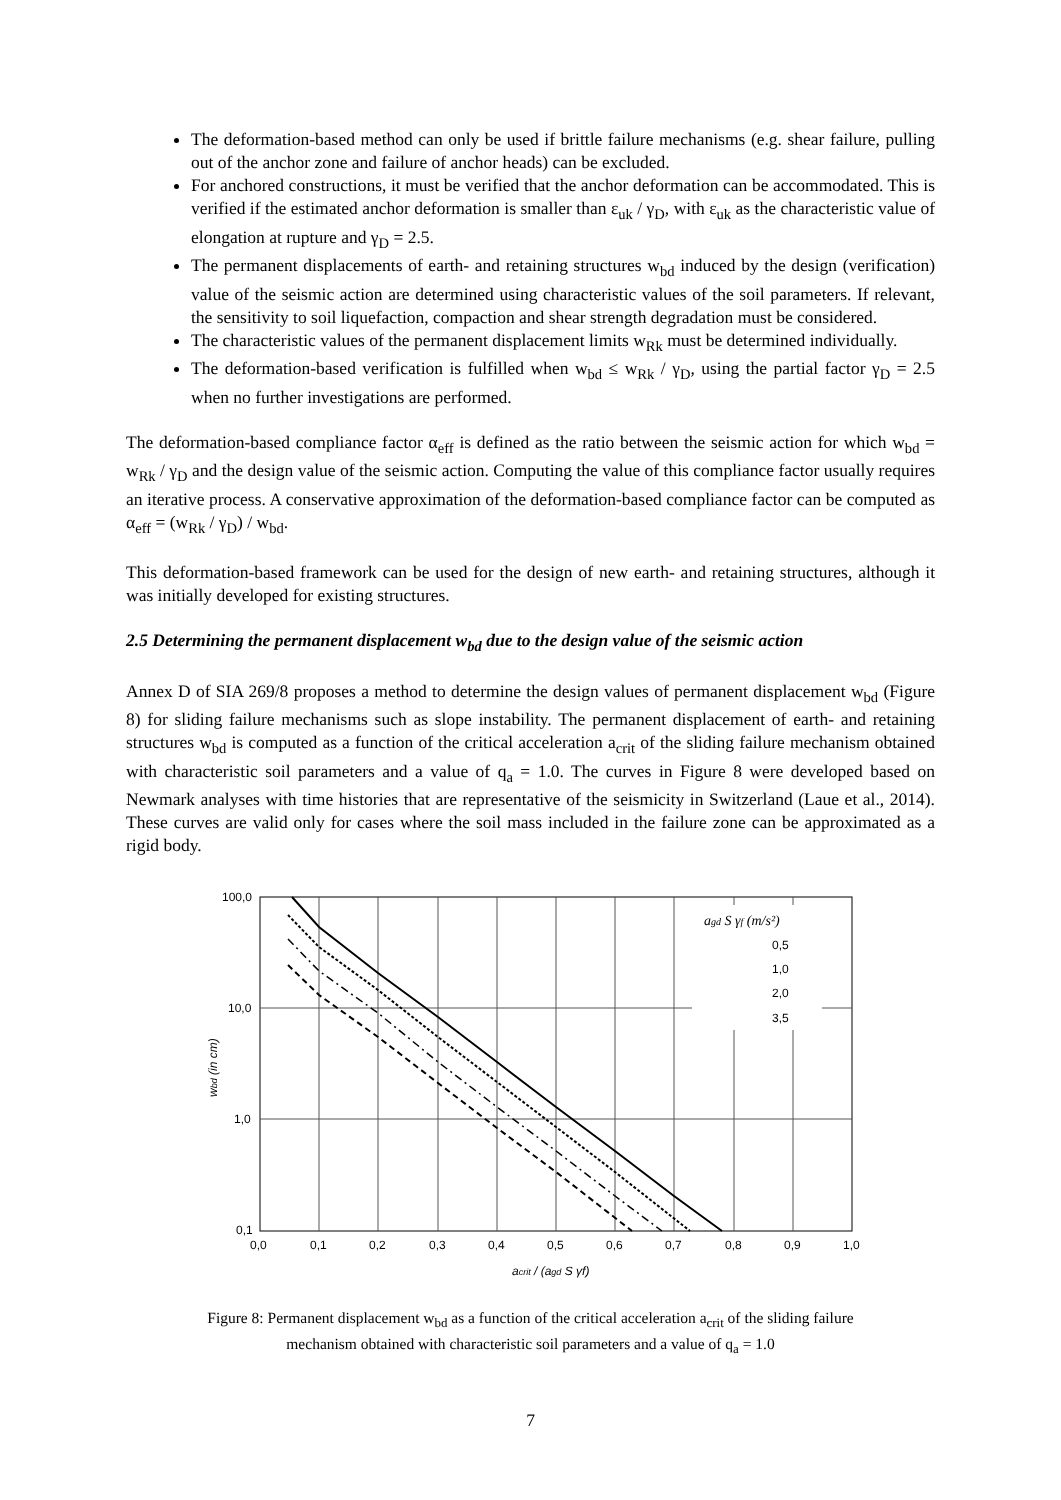The deformation-based method can only be used if brittle failure mechanisms (e.g. shear failure, pulling out of the anchor zone and failure of anchor heads) can be excluded.
For anchored constructions, it must be verified that the anchor deformation can be accommodated. This is verified if the estimated anchor deformation is smaller than ε<sub>uk</sub> / γ<sub>D</sub>, with ε<sub>uk</sub> as the characteristic value of elongation at rupture and γ<sub>D</sub> = 2.5.
The permanent displacements of earth- and retaining structures w<sub>bd</sub> induced by the design (verification) value of the seismic action are determined using characteristic values of the soil parameters. If relevant, the sensitivity to soil liquefaction, compaction and shear strength degradation must be considered.
The characteristic values of the permanent displacement limits w<sub>Rk</sub> must be determined individually.
The deformation-based verification is fulfilled when w<sub>bd</sub> ≤ w<sub>Rk</sub> / γ<sub>D</sub>, using the partial factor γ<sub>D</sub> = 2.5 when no further investigations are performed.
The deformation-based compliance factor α<sub>eff</sub> is defined as the ratio between the seismic action for which w<sub>bd</sub> = w<sub>Rk</sub> / γ<sub>D</sub> and the design value of the seismic action. Computing the value of this compliance factor usually requires an iterative process. A conservative approximation of the deformation-based compliance factor can be computed as α<sub>eff</sub> = (w<sub>Rk</sub> / γ<sub>D</sub>) / w<sub>bd</sub>.
This deformation-based framework can be used for the design of new earth- and retaining structures, although it was initially developed for existing structures.
2.5 Determining the permanent displacement w<sub>bd</sub> due to the design value of the seismic action
Annex D of SIA 269/8 proposes a method to determine the design values of permanent displacement w<sub>bd</sub> (Figure 8) for sliding failure mechanisms such as slope instability. The permanent displacement of earth- and retaining structures w<sub>bd</sub> is computed as a function of the critical acceleration a<sub>crit</sub> of the sliding failure mechanism obtained with characteristic soil parameters and a value of q<sub>a</sub> = 1.0. The curves in Figure 8 were developed based on Newmark analyses with time histories that are representative of the seismicity in Switzerland (Laue et al., 2014). These curves are valid only for cases where the soil mass included in the failure zone can be approximated as a rigid body.
agd S γf (m/s²)
0,5
1,0
2,0
3,5
100,0
10,0
1,0
0,1
0,0
0,1
0,2
0,3
0,4
0,5
0,6
0,7
0,8
0,9
1,0
acrit / (agd S γf)
wbd (in cm)
Figure 8: Permanent displacement w<sub>bd</sub> as a function of the critical acceleration a<sub>crit</sub> of the sliding failure
mechanism obtained with characteristic soil parameters and a value of q<sub>a</sub> = 1.0
7